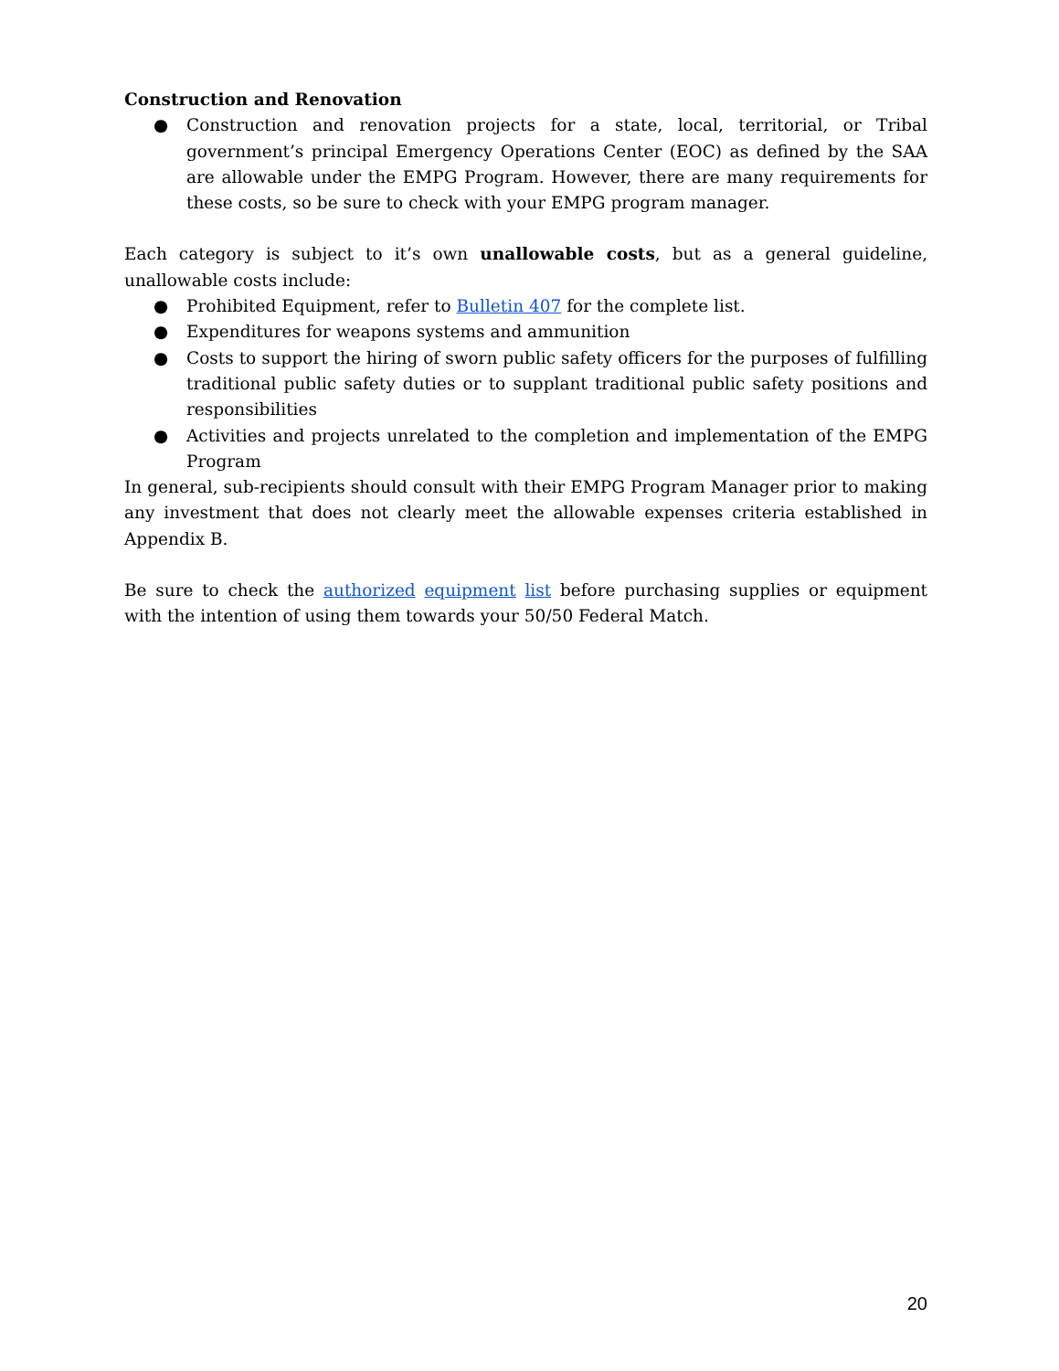Construction and Renovation
● Construction and renovation projects for a state, local, territorial, or Tribal government’s principal Emergency Operations Center (EOC) as defined by the SAA are allowable under the EMPG Program. However, there are many requirements for these costs, so be sure to check with your EMPG program manager.
Each category is subject to it’s own unallowable costs, but as a general guideline, unallowable costs include:
● Prohibited Equipment, refer to Bulletin 407 for the complete list.
● Expenditures for weapons systems and ammunition
● Costs to support the hiring of sworn public safety officers for the purposes of fulfilling traditional public safety duties or to supplant traditional public safety positions and responsibilities
● Activities and projects unrelated to the completion and implementation of the EMPG Program
In general, sub-recipients should consult with their EMPG Program Manager prior to making any investment that does not clearly meet the allowable expenses criteria established in Appendix B.
Be sure to check the authorized equipment list before purchasing supplies or equipment with the intention of using them towards your 50/50 Federal Match.
20